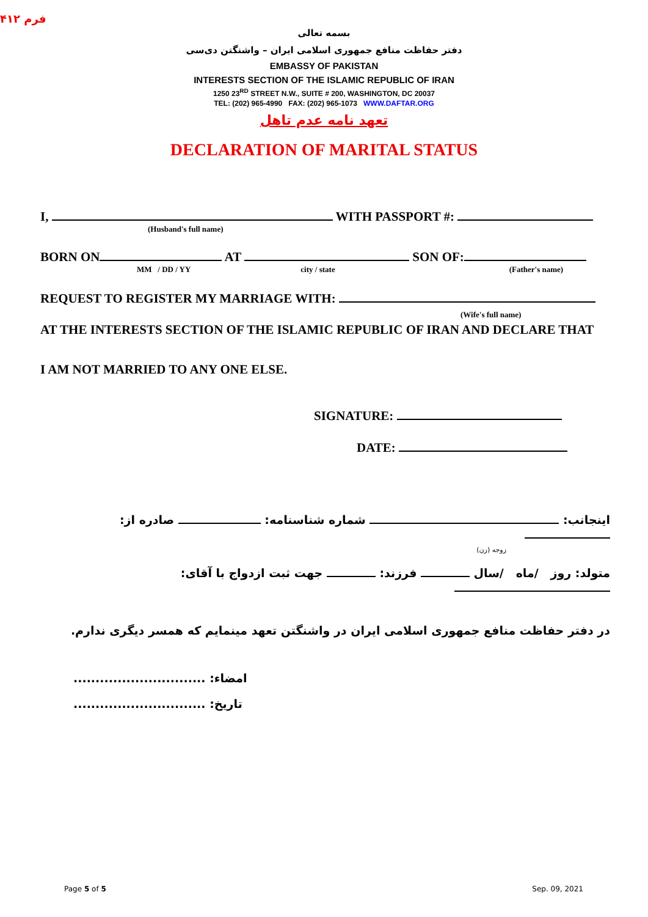فرم ۴۱۲
بسمه تعالی
دفتر حفاظت منافع جمهوری اسلامی ایران – واشنگتن دی‌سی
EMBASSY OF PAKISTAN
INTERESTS SECTION OF THE ISLAMIC REPUBLIC OF IRAN
1250 23<sup>RD</sup> STREET N.W., SUITE # 200, WASHINGTON, DC 20037
TEL: (202) 965-4990 FAX: (202) 965-1073 WWW.DAFTAR.ORG
تعهد نامه عدم تاهل
DECLARATION OF MARITAL STATUS
I, WITH PASSPORT #:
(Husband's full name)
BORN ON AT SON OF:
MM / DD / YY city / state (Father's name)
REQUEST TO REGISTER MY MARRIAGE WITH:
(Wife's full name)
AT THE INTERESTS SECTION OF THE ISLAMIC REPUBLIC OF IRAN AND DECLARE THAT
I AM NOT MARRIED TO ANY ONE ELSE.
SIGNATURE:
DATE:
اینجانب: شماره شناسنامه: صادره از:
زوجه (زن)
متولد: روز /ماه /سال فرزند: جهت ثبت ازدواج با آقای:
در دفتر حفاظت منافع جمهوری اسلامی ایران در واشنگتن تعهد مینمایم که همسر دیگری ندارم.
.............................. امضاء:
.............................. تاریخ:
Page 5 of 5 Sep. 09, 2021